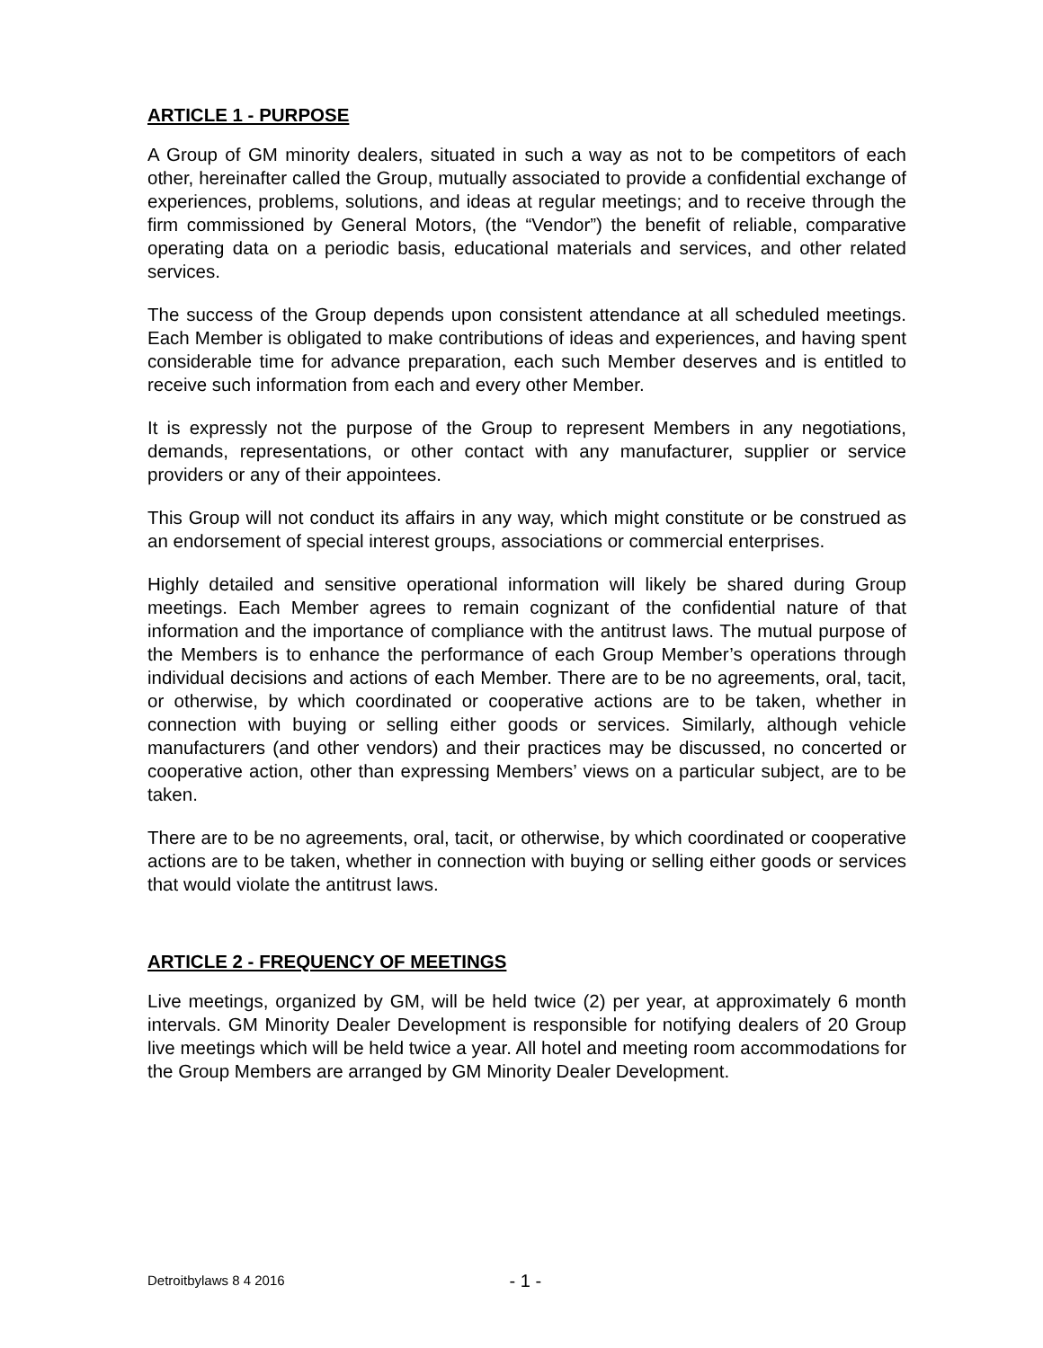ARTICLE 1 - PURPOSE
A Group of GM minority dealers, situated in such a way as not to be competitors of each other, hereinafter called the Group, mutually associated to provide a confidential exchange of experiences, problems, solutions, and ideas at regular meetings; and to receive through the firm commissioned by General Motors, (the “Vendor”) the benefit of reliable, comparative operating data on a periodic basis, educational materials and services, and other related services.
The success of the Group depends upon consistent attendance at all scheduled meetings. Each Member is obligated to make contributions of ideas and experiences, and having spent considerable time for advance preparation, each such Member deserves and is entitled to receive such information from each and every other Member.
It is expressly not the purpose of the Group to represent Members in any negotiations, demands, representations, or other contact with any manufacturer, supplier or service providers or any of their appointees.
This Group will not conduct its affairs in any way, which might constitute or be construed as an endorsement of special interest groups, associations or commercial enterprises.
Highly detailed and sensitive operational information will likely be shared during Group meetings. Each Member agrees to remain cognizant of the confidential nature of that information and the importance of compliance with the antitrust laws. The mutual purpose of the Members is to enhance the performance of each Group Member’s operations through individual decisions and actions of each Member. There are to be no agreements, oral, tacit, or otherwise, by which coordinated or cooperative actions are to be taken, whether in connection with buying or selling either goods or services. Similarly, although vehicle manufacturers (and other vendors) and their practices may be discussed, no concerted or cooperative action, other than expressing Members’ views on a particular subject, are to be taken.
There are to be no agreements, oral, tacit, or otherwise, by which coordinated or cooperative actions are to be taken, whether in connection with buying or selling either goods or services that would violate the antitrust laws.
ARTICLE 2 - FREQUENCY OF MEETINGS
Live meetings, organized by GM, will be held twice (2) per year, at approximately 6 month intervals. GM Minority Dealer Development is responsible for notifying dealers of 20 Group live meetings which will be held twice a year. All hotel and meeting room accommodations for the Group Members are arranged by GM Minority Dealer Development.
Detroitbylaws 8 4 2016 - 1 -